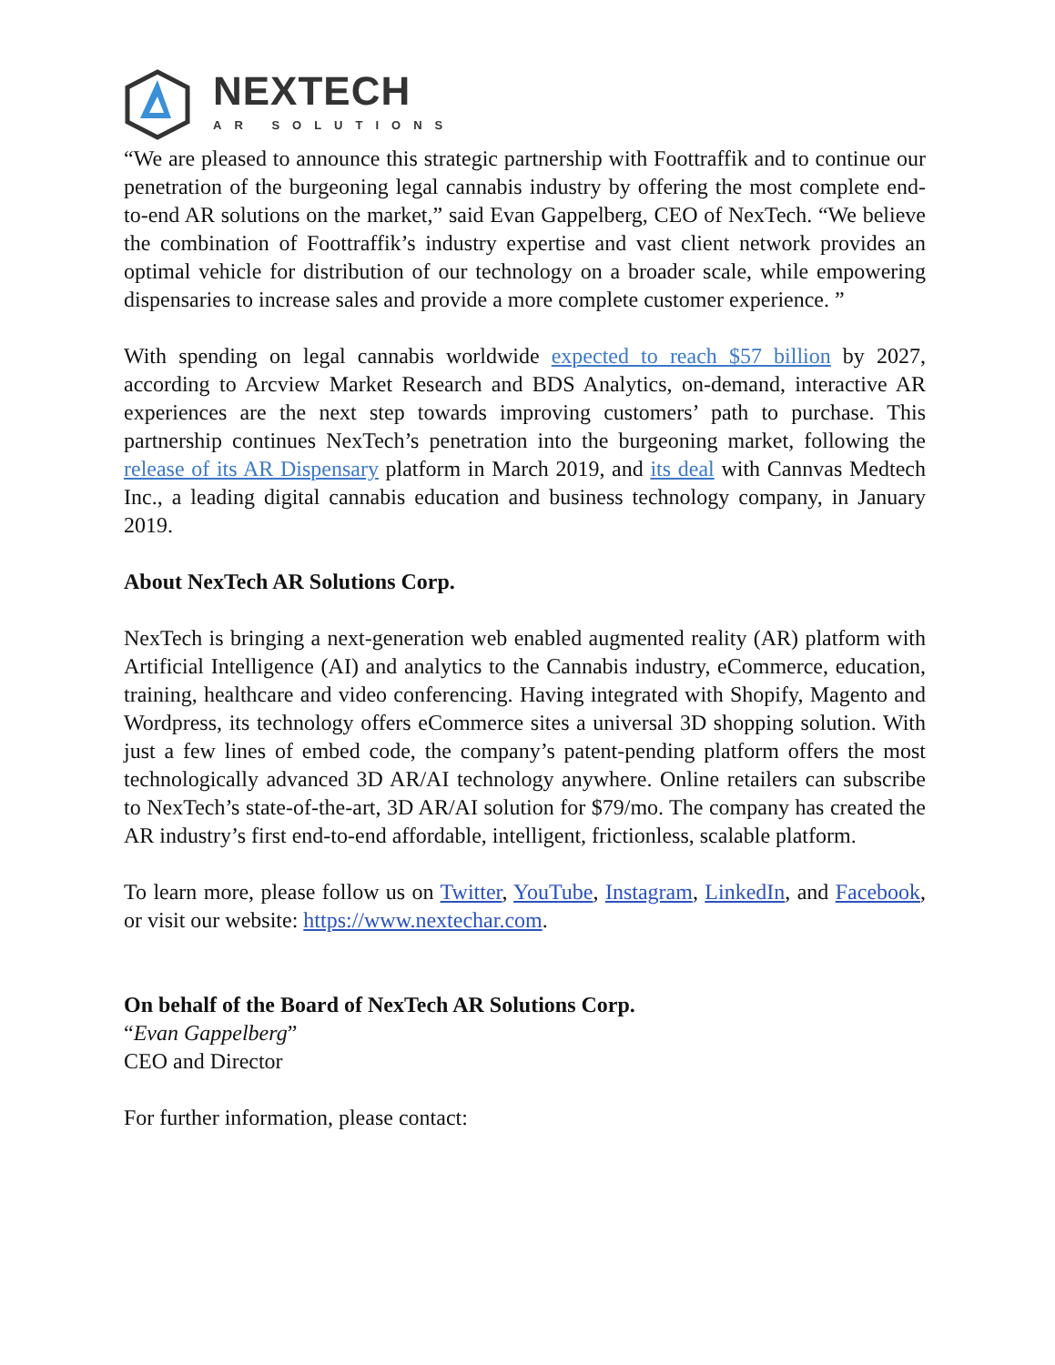NEXTECH
AR SOLUTIONS
“We are pleased to announce this strategic partnership with Foottraffik and to continue our penetration of the burgeoning legal cannabis industry by offering the most complete end-to-end AR solutions on the market,” said Evan Gappelberg, CEO of NexTech. “We believe the combination of Foottraffik’s industry expertise and vast client network provides an optimal vehicle for distribution of our technology on a broader scale, while empowering dispensaries to increase sales and provide a more complete customer experience. ”
With spending on legal cannabis worldwide expected to reach $57 billion by 2027, according to Arcview Market Research and BDS Analytics, on-demand, interactive AR experiences are the next step towards improving customers’ path to purchase. This partnership continues NexTech’s penetration into the burgeoning market, following the release of its AR Dispensary platform in March 2019, and its deal with Cannvas Medtech Inc., a leading digital cannabis education and business technology company, in January 2019.
About NexTech AR Solutions Corp.
NexTech is bringing a next-generation web enabled augmented reality (AR) platform with Artificial Intelligence (AI) and analytics to the Cannabis industry, eCommerce, education, training, healthcare and video conferencing. Having integrated with Shopify, Magento and Wordpress, its technology offers eCommerce sites a universal 3D shopping solution. With just a few lines of embed code, the company’s patent-pending platform offers the most technologically advanced 3D AR/AI technology anywhere. Online retailers can subscribe to NexTech’s state-of-the-art, 3D AR/AI solution for $79/mo. The company has created the AR industry’s first end-to-end affordable, intelligent, frictionless, scalable platform.
To learn more, please follow us on Twitter, YouTube, Instagram, LinkedIn, and Facebook, or visit our website: https://www.nextechar.com.
On behalf of the Board of NexTech AR Solutions Corp.
“Evan Gappelberg”
CEO and Director
For further information, please contact: